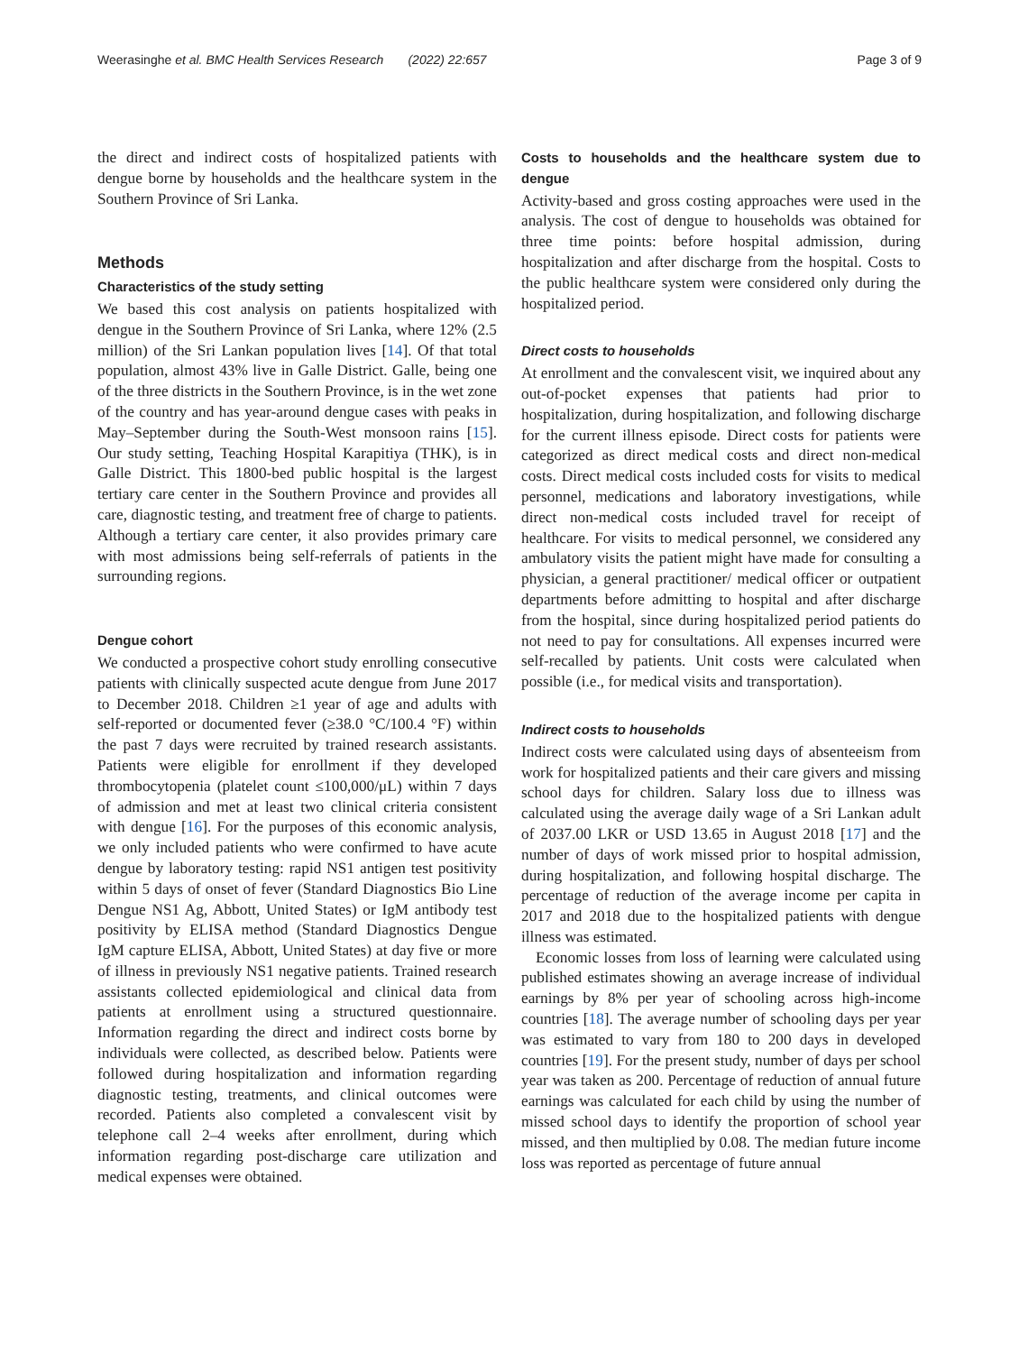Weerasinghe et al. BMC Health Services Research (2022) 22:657 Page 3 of 9
the direct and indirect costs of hospitalized patients with dengue borne by households and the healthcare system in the Southern Province of Sri Lanka.
Methods
Characteristics of the study setting
We based this cost analysis on patients hospitalized with dengue in the Southern Province of Sri Lanka, where 12% (2.5 million) of the Sri Lankan population lives [14]. Of that total population, almost 43% live in Galle District. Galle, being one of the three districts in the Southern Province, is in the wet zone of the country and has year-around dengue cases with peaks in May–September during the South-West monsoon rains [15]. Our study setting, Teaching Hospital Karapitiya (THK), is in Galle District. This 1800-bed public hospital is the largest tertiary care center in the Southern Province and provides all care, diagnostic testing, and treatment free of charge to patients. Although a tertiary care center, it also provides primary care with most admissions being self-referrals of patients in the surrounding regions.
Dengue cohort
We conducted a prospective cohort study enrolling consecutive patients with clinically suspected acute dengue from June 2017 to December 2018. Children ≥1 year of age and adults with self-reported or documented fever (≥38.0 °C/100.4 °F) within the past 7 days were recruited by trained research assistants. Patients were eligible for enrollment if they developed thrombocytopenia (platelet count ≤100,000/μL) within 7 days of admission and met at least two clinical criteria consistent with dengue [16]. For the purposes of this economic analysis, we only included patients who were confirmed to have acute dengue by laboratory testing: rapid NS1 antigen test positivity within 5 days of onset of fever (Standard Diagnostics Bio Line Dengue NS1 Ag, Abbott, United States) or IgM antibody test positivity by ELISA method (Standard Diagnostics Dengue IgM capture ELISA, Abbott, United States) at day five or more of illness in previously NS1 negative patients. Trained research assistants collected epidemiological and clinical data from patients at enrollment using a structured questionnaire. Information regarding the direct and indirect costs borne by individuals were collected, as described below. Patients were followed during hospitalization and information regarding diagnostic testing, treatments, and clinical outcomes were recorded. Patients also completed a convalescent visit by telephone call 2–4 weeks after enrollment, during which information regarding post-discharge care utilization and medical expenses were obtained.
Costs to households and the healthcare system due to dengue
Activity-based and gross costing approaches were used in the analysis. The cost of dengue to households was obtained for three time points: before hospital admission, during hospitalization and after discharge from the hospital. Costs to the public healthcare system were considered only during the hospitalized period.
Direct costs to households
At enrollment and the convalescent visit, we inquired about any out-of-pocket expenses that patients had prior to hospitalization, during hospitalization, and following discharge for the current illness episode. Direct costs for patients were categorized as direct medical costs and direct non-medical costs. Direct medical costs included costs for visits to medical personnel, medications and laboratory investigations, while direct non-medical costs included travel for receipt of healthcare. For visits to medical personnel, we considered any ambulatory visits the patient might have made for consulting a physician, a general practitioner/ medical officer or outpatient departments before admitting to hospital and after discharge from the hospital, since during hospitalized period patients do not need to pay for consultations. All expenses incurred were self-recalled by patients. Unit costs were calculated when possible (i.e., for medical visits and transportation).
Indirect costs to households
Indirect costs were calculated using days of absenteeism from work for hospitalized patients and their care givers and missing school days for children. Salary loss due to illness was calculated using the average daily wage of a Sri Lankan adult of 2037.00 LKR or USD 13.65 in August 2018 [17] and the number of days of work missed prior to hospital admission, during hospitalization, and following hospital discharge. The percentage of reduction of the average income per capita in 2017 and 2018 due to the hospitalized patients with dengue illness was estimated.
Economic losses from loss of learning were calculated using published estimates showing an average increase of individual earnings by 8% per year of schooling across high-income countries [18]. The average number of schooling days per year was estimated to vary from 180 to 200 days in developed countries [19]. For the present study, number of days per school year was taken as 200. Percentage of reduction of annual future earnings was calculated for each child by using the number of missed school days to identify the proportion of school year missed, and then multiplied by 0.08. The median future income loss was reported as percentage of future annual